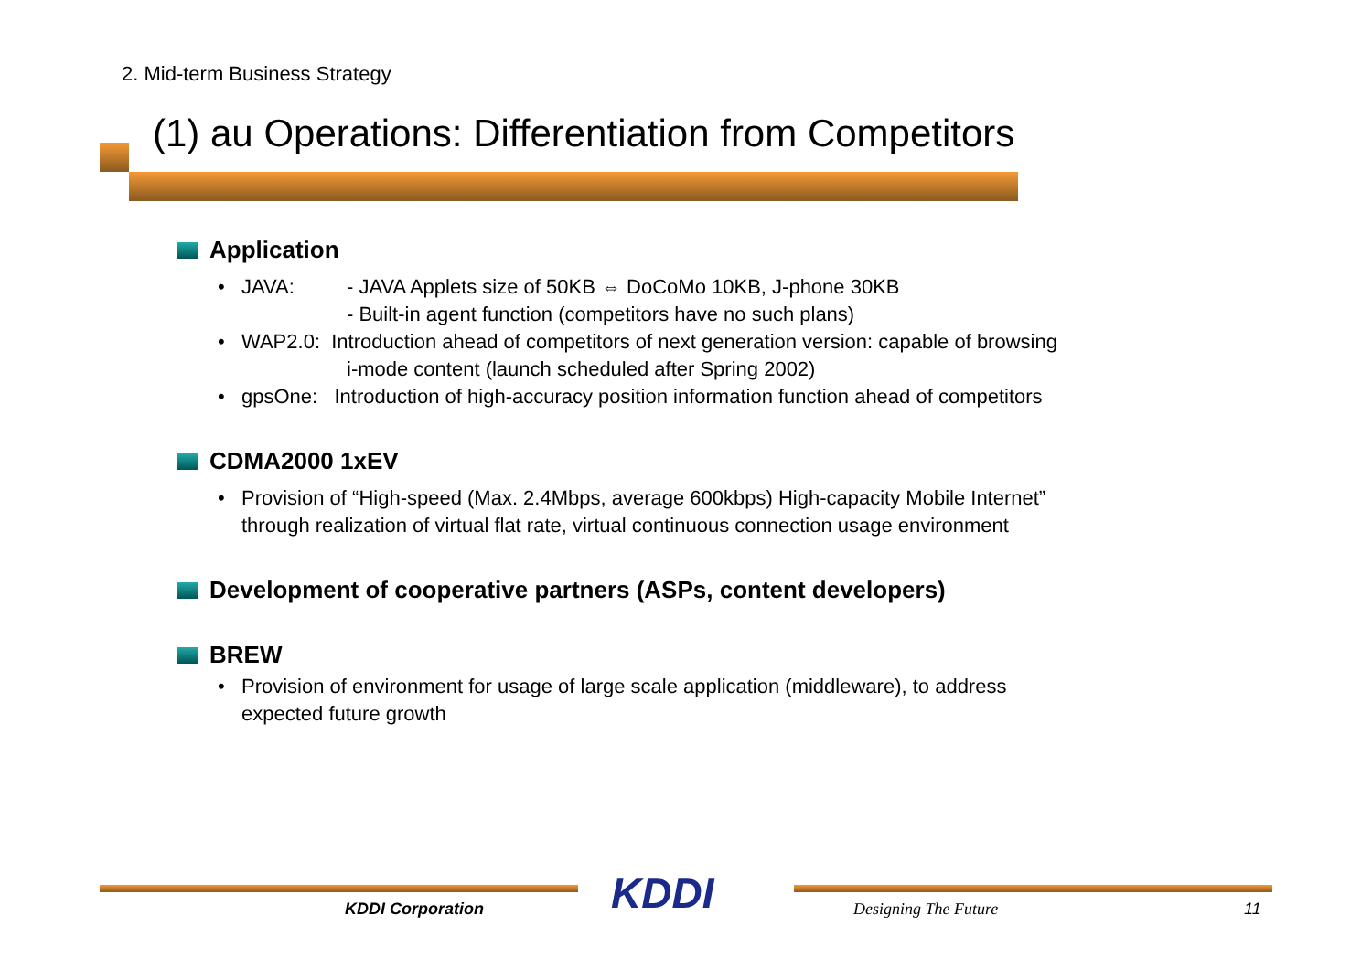2. Mid-term Business Strategy
(1) au Operations: Differentiation from Competitors
Application
• JAVA: - JAVA Applets size of 50KB ⇔ DoCoMo 10KB, J-phone 30KB
- Built-in agent function (competitors have no such plans)
• WAP2.0: Introduction ahead of competitors of next generation version: capable of browsing
i-mode content (launch scheduled after Spring 2002)
• gpsOne: Introduction of high-accuracy position information function ahead of competitors
CDMA2000 1xEV
• Provision of “High-speed (Max. 2.4Mbps, average 600kbps) High-capacity Mobile Internet”
through realization of virtual flat rate, virtual continuous connection usage environment
Development of cooperative partners (ASPs, content developers)
BREW
• Provision of environment for usage of large scale application (middleware), to address
expected future growth
KDDI
KDDI Corporation Designing The Future 11